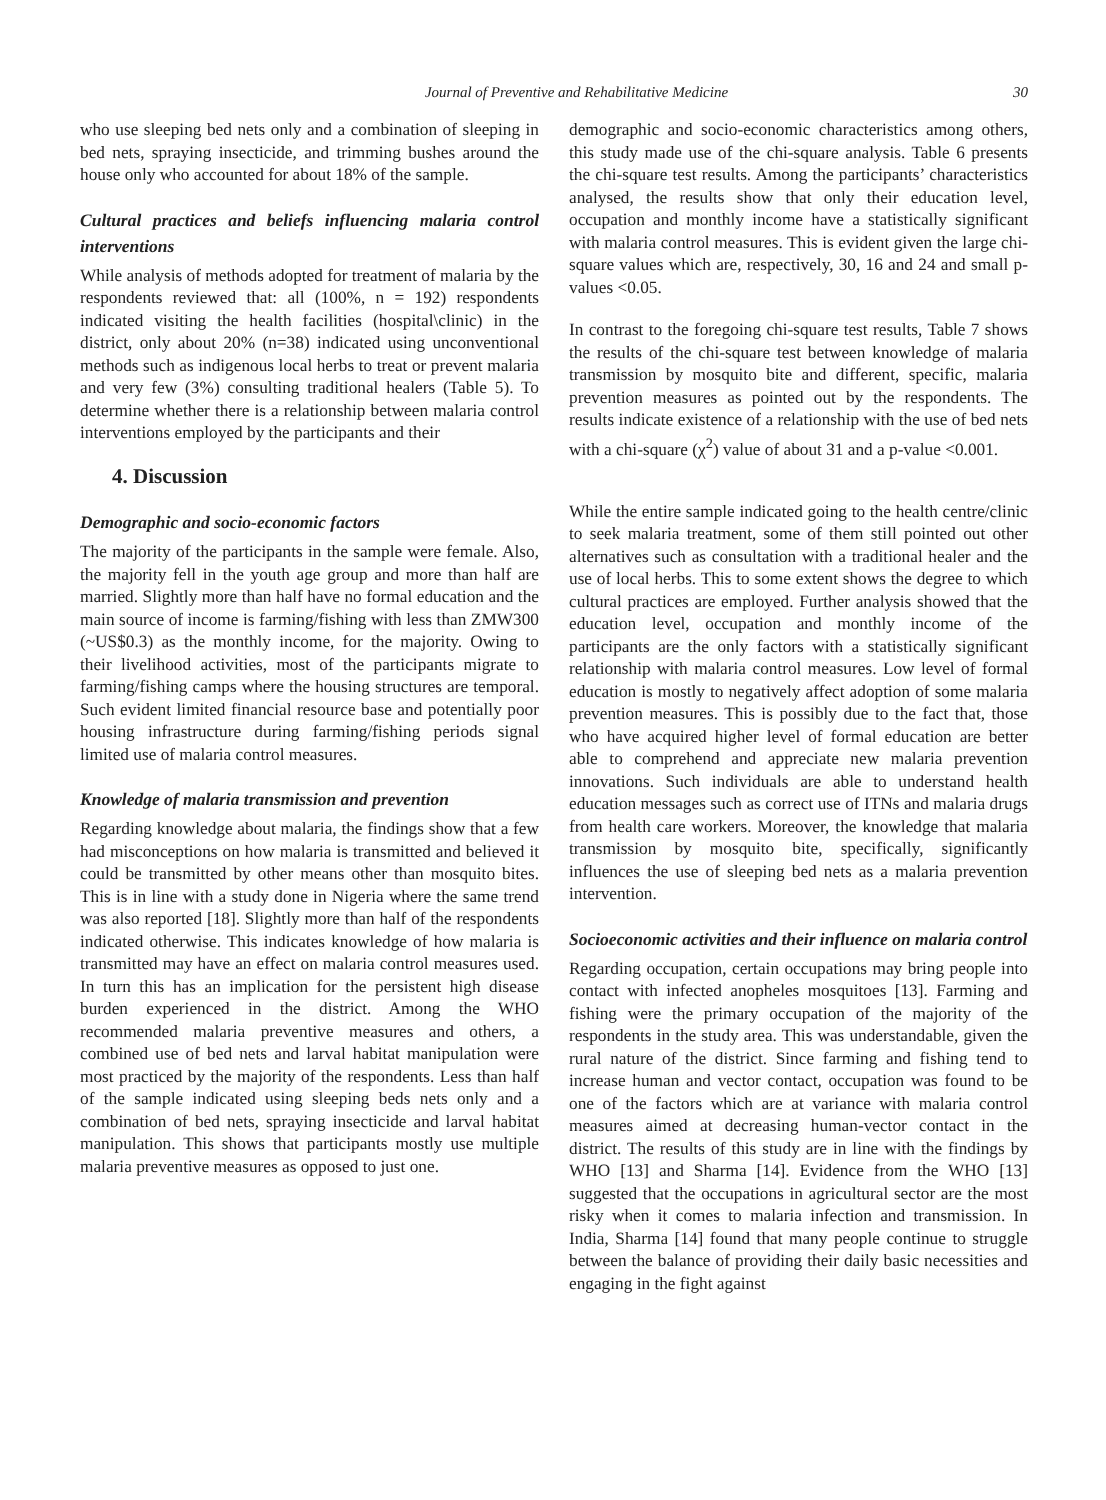Journal of Preventive and Rehabilitative Medicine 30
who use sleeping bed nets only and a combination of sleeping in bed nets, spraying insecticide, and trimming bushes around the house only who accounted for about 18% of the sample.
Cultural practices and beliefs influencing malaria control interventions
While analysis of methods adopted for treatment of malaria by the respondents reviewed that: all (100%, n = 192) respondents indicated visiting the health facilities (hospital\clinic) in the district, only about 20% (n=38) indicated using unconventional methods such as indigenous local herbs to treat or prevent malaria and very few (3%) consulting traditional healers (Table 5). To determine whether there is a relationship between malaria control interventions employed by the participants and their
4. Discussion
Demographic and socio-economic factors
The majority of the participants in the sample were female. Also, the majority fell in the youth age group and more than half are married. Slightly more than half have no formal education and the main source of income is farming/fishing with less than ZMW300 (~US$0.3) as the monthly income, for the majority. Owing to their livelihood activities, most of the participants migrate to farming/fishing camps where the housing structures are temporal. Such evident limited financial resource base and potentially poor housing infrastructure during farming/fishing periods signal limited use of malaria control measures.
Knowledge of malaria transmission and prevention
Regarding knowledge about malaria, the findings show that a few had misconceptions on how malaria is transmitted and believed it could be transmitted by other means other than mosquito bites. This is in line with a study done in Nigeria where the same trend was also reported [18]. Slightly more than half of the respondents indicated otherwise. This indicates knowledge of how malaria is transmitted may have an effect on malaria control measures used. In turn this has an implication for the persistent high disease burden experienced in the district. Among the WHO recommended malaria preventive measures and others, a combined use of bed nets and larval habitat manipulation were most practiced by the majority of the respondents. Less than half of the sample indicated using sleeping beds nets only and a combination of bed nets, spraying insecticide and larval habitat manipulation. This shows that participants mostly use multiple malaria preventive measures as opposed to just one.
demographic and socio-economic characteristics among others, this study made use of the chi-square analysis. Table 6 presents the chi-square test results. Among the participants’ characteristics analysed, the results show that only their education level, occupation and monthly income have a statistically significant with malaria control measures. This is evident given the large chi-square values which are, respectively, 30, 16 and 24 and small p-values <0.05.
In contrast to the foregoing chi-square test results, Table 7 shows the results of the chi-square test between knowledge of malaria transmission by mosquito bite and different, specific, malaria prevention measures as pointed out by the respondents. The results indicate existence of a relationship with the use of bed nets with a chi-square (χ<sup>2</sup>) value of about 31 and a p-value <0.001.
While the entire sample indicated going to the health centre/clinic to seek malaria treatment, some of them still pointed out other alternatives such as consultation with a traditional healer and the use of local herbs. This to some extent shows the degree to which cultural practices are employed. Further analysis showed that the education level, occupation and monthly income of the participants are the only factors with a statistically significant relationship with malaria control measures. Low level of formal education is mostly to negatively affect adoption of some malaria prevention measures. This is possibly due to the fact that, those who have acquired higher level of formal education are better able to comprehend and appreciate new malaria prevention innovations. Such individuals are able to understand health education messages such as correct use of ITNs and malaria drugs from health care workers. Moreover, the knowledge that malaria transmission by mosquito bite, specifically, significantly influences the use of sleeping bed nets as a malaria prevention intervention.
Socioeconomic activities and their influence on malaria control
Regarding occupation, certain occupations may bring people into contact with infected anopheles mosquitoes [13]. Farming and fishing were the primary occupation of the majority of the respondents in the study area. This was understandable, given the rural nature of the district. Since farming and fishing tend to increase human and vector contact, occupation was found to be one of the factors which are at variance with malaria control measures aimed at decreasing human-vector contact in the district. The results of this study are in line with the findings by WHO [13] and Sharma [14]. Evidence from the WHO [13] suggested that the occupations in agricultural sector are the most risky when it comes to malaria infection and transmission. In India, Sharma [14] found that many people continue to struggle between the balance of providing their daily basic necessities and engaging in the fight against